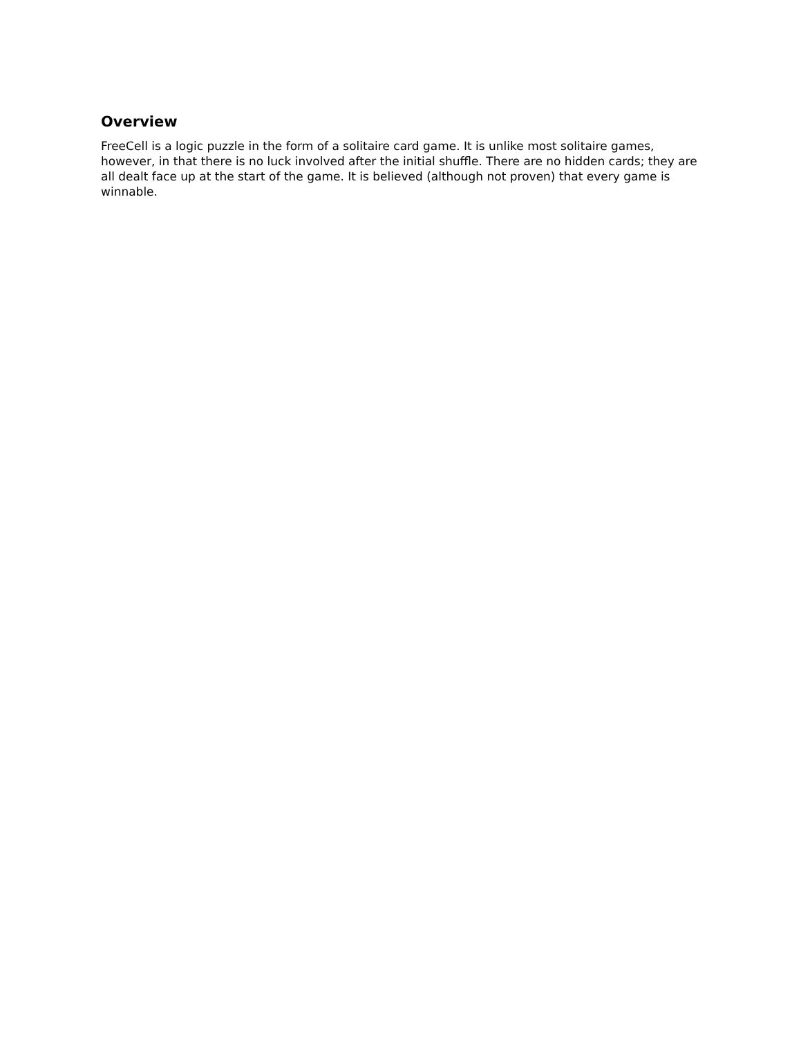Overview
FreeCell is a logic puzzle in the form of a solitaire card game. It is unlike most solitaire games, however, in that there is no luck involved after the initial shuffle. There are no hidden cards; they are all dealt face up at the start of the game. It is believed (although not proven) that every game is winnable.